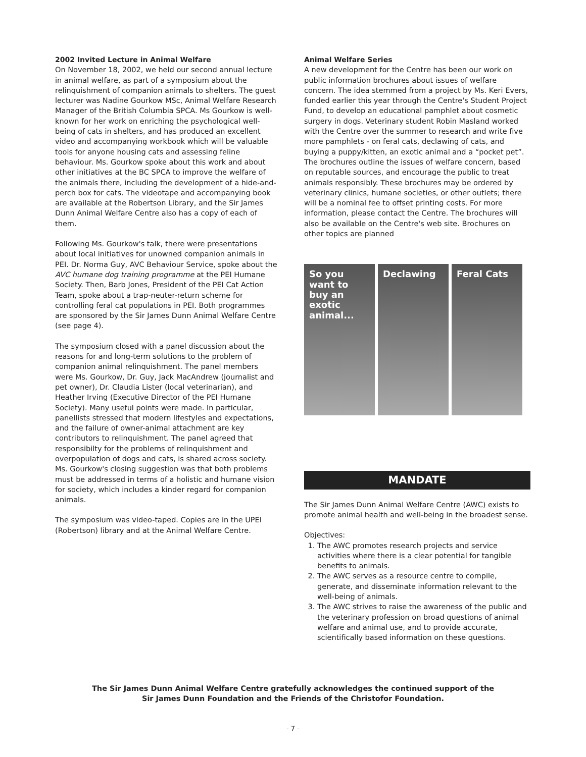2002 Invited Lecture in Animal Welfare
On November 18, 2002, we held our second annual lecture in animal welfare, as part of a symposium about the relinquishment of companion animals to shelters. The guest lecturer was Nadine Gourkow MSc, Animal Welfare Research Manager of the British Columbia SPCA. Ms Gourkow is well-known for her work on enriching the psychological well-being of cats in shelters, and has produced an excellent video and accompanying workbook which will be valuable tools for anyone housing cats and assessing feline behaviour. Ms. Gourkow spoke about this work and about other initiatives at the BC SPCA to improve the welfare of the animals there, including the development of a hide-and-perch box for cats. The videotape and accompanying book are available at the Robertson Library, and the Sir James Dunn Animal Welfare Centre also has a copy of each of them.
Following Ms. Gourkow's talk, there were presentations about local initiatives for unowned companion animals in PEI. Dr. Norma Guy, AVC Behaviour Service, spoke about the AVC humane dog training programme at the PEI Humane Society. Then, Barb Jones, President of the PEI Cat Action Team, spoke about a trap-neuter-return scheme for controlling feral cat populations in PEI. Both programmes are sponsored by the Sir James Dunn Animal Welfare Centre (see page 4).
The symposium closed with a panel discussion about the reasons for and long-term solutions to the problem of companion animal relinquishment. The panel members were Ms. Gourkow, Dr. Guy, Jack MacAndrew (journalist and pet owner), Dr. Claudia Lister (local veterinarian), and Heather Irving (Executive Director of the PEI Humane Society). Many useful points were made. In particular, panellists stressed that modern lifestyles and expectations, and the failure of owner-animal attachment are key contributors to relinquishment. The panel agreed that responsibilty for the problems of relinquishment and overpopulation of dogs and cats, is shared across society. Ms. Gourkow's closing suggestion was that both problems must be addressed in terms of a holistic and humane vision for society, which includes a kinder regard for companion animals.
The symposium was video-taped. Copies are in the UPEI (Robertson) library and at the Animal Welfare Centre.
Animal Welfare Series
A new development for the Centre has been our work on public information brochures about issues of welfare concern. The idea stemmed from a project by Ms. Keri Evers, funded earlier this year through the Centre's Student Project Fund, to develop an educational pamphlet about cosmetic surgery in dogs. Veterinary student Robin Masland worked with the Centre over the summer to research and write five more pamphlets - on feral cats, declawing of cats, and buying a puppy/kitten, an exotic animal and a “pocket pet”. The brochures outline the issues of welfare concern, based on reputable sources, and encourage the public to treat animals responsibly. These brochures may be ordered by veterinary clinics, humane societies, or other outlets; there will be a nominal fee to offset printing costs. For more information, please contact the Centre. The brochures will also be available on the Centre's web site. Brochures on other topics are planned
So you want to buy an exotic animal...
Declawing Feral Cats
MANDATE
The Sir James Dunn Animal Welfare Centre (AWC) exists to promote animal health and well-being in the broadest sense.
Objectives:
1. The AWC promotes research projects and service activities where there is a clear potential for tangible benefits to animals.
2. The AWC serves as a resource centre to compile, generate, and disseminate information relevant to the well-being of animals.
3. The AWC strives to raise the awareness of the public and the veterinary profession on broad questions of animal welfare and animal use, and to provide accurate, scientifically based information on these questions.
The Sir James Dunn Animal Welfare Centre gratefully acknowledges the continued support of the
Sir James Dunn Foundation and the Friends of the Christofor Foundation.
- 7 -